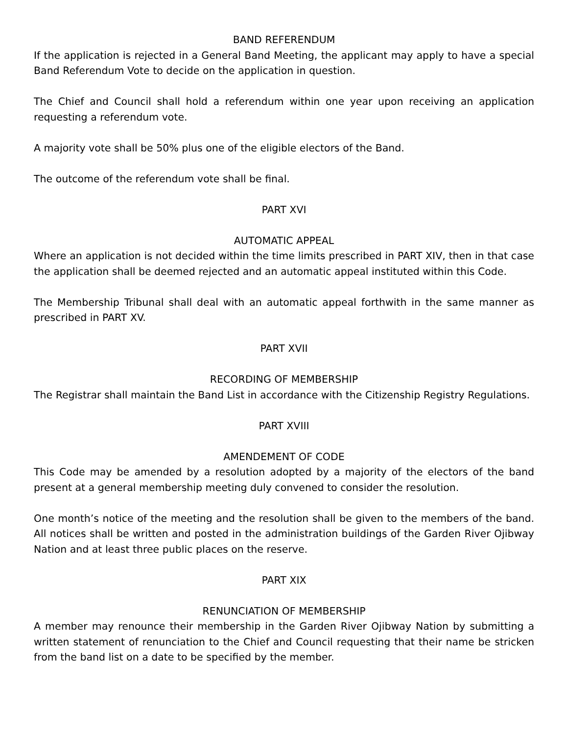BAND REFERENDUM
If the application is rejected in a General Band Meeting, the applicant may apply to have a special Band Referendum Vote to decide on the application in question.
The Chief and Council shall hold a referendum within one year upon receiving an application requesting a referendum vote.
A majority vote shall be 50% plus one of the eligible electors of the Band.
The outcome of the referendum vote shall be final.
PART XVI
AUTOMATIC APPEAL
Where an application is not decided within the time limits prescribed in PART XIV, then in that case the application shall be deemed rejected and an automatic appeal instituted within this Code.
The Membership Tribunal shall deal with an automatic appeal forthwith in the same manner as prescribed in PART XV.
PART XVII
RECORDING OF MEMBERSHIP
The Registrar shall maintain the Band List in accordance with the Citizenship Registry Regulations.
PART XVIII
AMENDEMENT OF CODE
This Code may be amended by a resolution adopted by a majority of the electors of the band present at a general membership meeting duly convened to consider the resolution.
One month’s notice of the meeting and the resolution shall be given to the members of the band. All notices shall be written and posted in the administration buildings of the Garden River Ojibway Nation and at least three public places on the reserve.
PART XIX
RENUNCIATION OF MEMBERSHIP
A member may renounce their membership in the Garden River Ojibway Nation by submitting a written statement of renunciation to the Chief and Council requesting that their name be stricken from the band list on a date to be specified by the member.